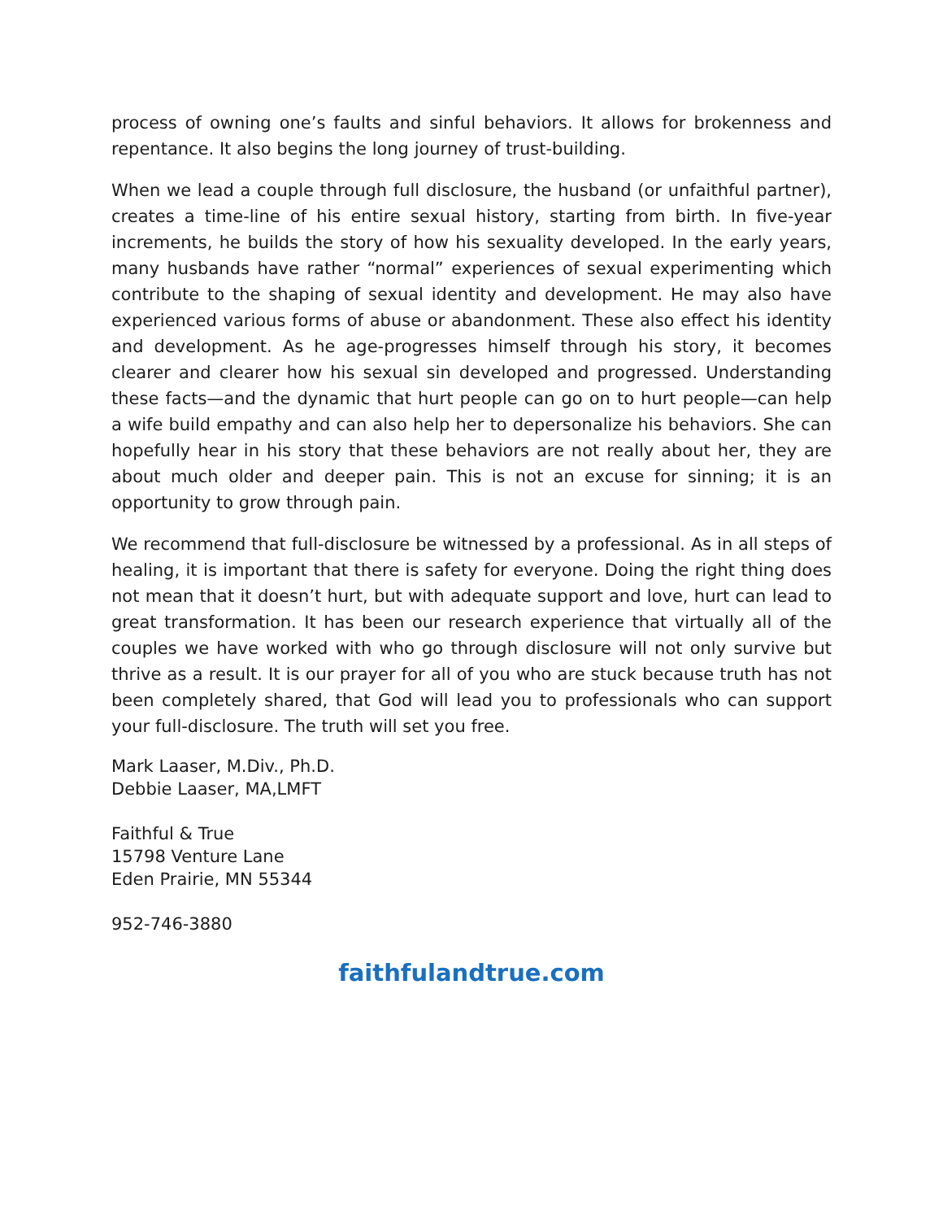process of owning one’s faults and sinful behaviors. It allows for brokenness and repentance. It also begins the long journey of trust-building.
When we lead a couple through full disclosure, the husband (or unfaithful partner), creates a time-line of his entire sexual history, starting from birth. In five-year increments, he builds the story of how his sexuality developed. In the early years, many husbands have rather “normal” experiences of sexual experimenting which contribute to the shaping of sexual identity and development. He may also have experienced various forms of abuse or abandonment. These also effect his identity and development. As he age-progresses himself through his story, it becomes clearer and clearer how his sexual sin developed and progressed. Understanding these facts—and the dynamic that hurt people can go on to hurt people—can help a wife build empathy and can also help her to depersonalize his behaviors. She can hopefully hear in his story that these behaviors are not really about her, they are about much older and deeper pain. This is not an excuse for sinning; it is an opportunity to grow through pain.
We recommend that full-disclosure be witnessed by a professional. As in all steps of healing, it is important that there is safety for everyone. Doing the right thing does not mean that it doesn’t hurt, but with adequate support and love, hurt can lead to great transformation. It has been our research experience that virtually all of the couples we have worked with who go through disclosure will not only survive but thrive as a result. It is our prayer for all of you who are stuck because truth has not been completely shared, that God will lead you to professionals who can support your full-disclosure. The truth will set you free.
Mark Laaser, M.Div., Ph.D.
Debbie Laaser, MA,LMFT
Faithful & True
15798 Venture Lane
Eden Prairie, MN 55344
952-746-3880
faithfulandtrue.com